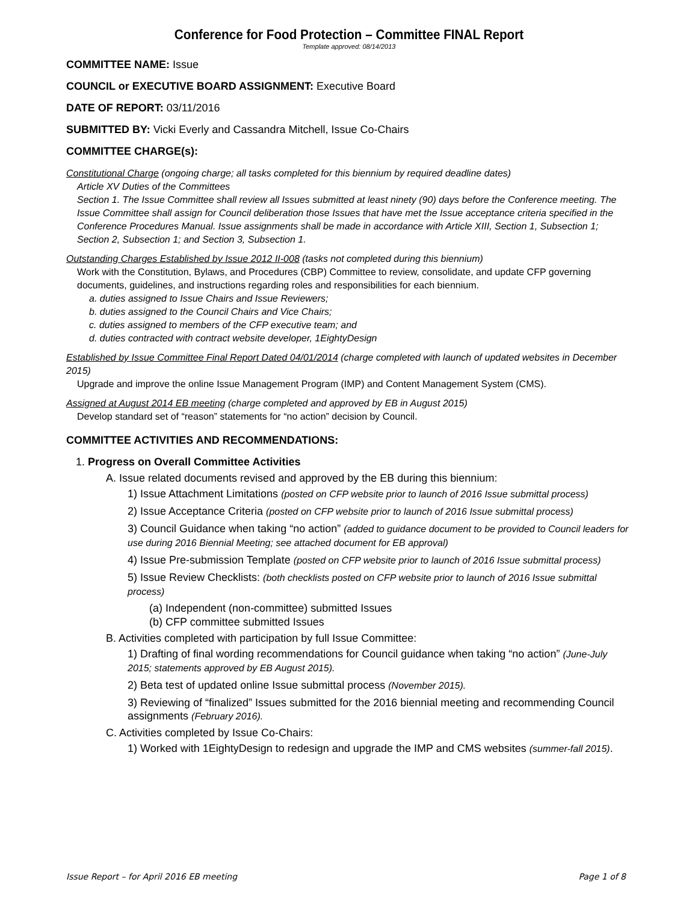Conference for Food Protection – Committee FINAL Report
Template approved: 08/14/2013
COMMITTEE NAME: Issue
COUNCIL or EXECUTIVE BOARD ASSIGNMENT: Executive Board
DATE OF REPORT: 03/11/2016
SUBMITTED BY: Vicki Everly and Cassandra Mitchell, Issue Co-Chairs
COMMITTEE CHARGE(s):
Constitutional Charge (ongoing charge; all tasks completed for this biennium by required deadline dates)
Article XV Duties of the Committees
Section 1. The Issue Committee shall review all Issues submitted at least ninety (90) days before the Conference meeting. The Issue Committee shall assign for Council deliberation those Issues that have met the Issue acceptance criteria specified in the Conference Procedures Manual. Issue assignments shall be made in accordance with Article XIII, Section 1, Subsection 1; Section 2, Subsection 1; and Section 3, Subsection 1.
Outstanding Charges Established by Issue 2012 II-008 (tasks not completed during this biennium)
Work with the Constitution, Bylaws, and Procedures (CBP) Committee to review, consolidate, and update CFP governing documents, guidelines, and instructions regarding roles and responsibilities for each biennium.
a. duties assigned to Issue Chairs and Issue Reviewers;
b. duties assigned to the Council Chairs and Vice Chairs;
c. duties assigned to members of the CFP executive team; and
d. duties contracted with contract website developer, 1EightyDesign
Established by Issue Committee Final Report Dated 04/01/2014 (charge completed with launch of updated websites in December 2015)
Upgrade and improve the online Issue Management Program (IMP) and Content Management System (CMS).
Assigned at August 2014 EB meeting (charge completed and approved by EB in August 2015)
Develop standard set of “reason” statements for “no action” decision by Council.
COMMITTEE ACTIVITIES AND RECOMMENDATIONS:
1. Progress on Overall Committee Activities
A. Issue related documents revised and approved by the EB during this biennium:
1) Issue Attachment Limitations (posted on CFP website prior to launch of 2016 Issue submittal process)
2) Issue Acceptance Criteria (posted on CFP website prior to launch of 2016 Issue submittal process)
3) Council Guidance when taking “no action” (added to guidance document to be provided to Council leaders for use during 2016 Biennial Meeting; see attached document for EB approval)
4) Issue Pre-submission Template (posted on CFP website prior to launch of 2016 Issue submittal process)
5) Issue Review Checklists: (both checklists posted on CFP website prior to launch of 2016 Issue submittal process)
(a) Independent (non-committee) submitted Issues
(b) CFP committee submitted Issues
B. Activities completed with participation by full Issue Committee:
1) Drafting of final wording recommendations for Council guidance when taking “no action” (June-July 2015; statements approved by EB August 2015).
2) Beta test of updated online Issue submittal process (November 2015).
3) Reviewing of “finalized” Issues submitted for the 2016 biennial meeting and recommending Council assignments (February 2016).
C. Activities completed by Issue Co-Chairs:
1) Worked with 1EightyDesign to redesign and upgrade the IMP and CMS websites (summer-fall 2015).
Issue Report – for April 2016 EB meeting Page 1 of 8